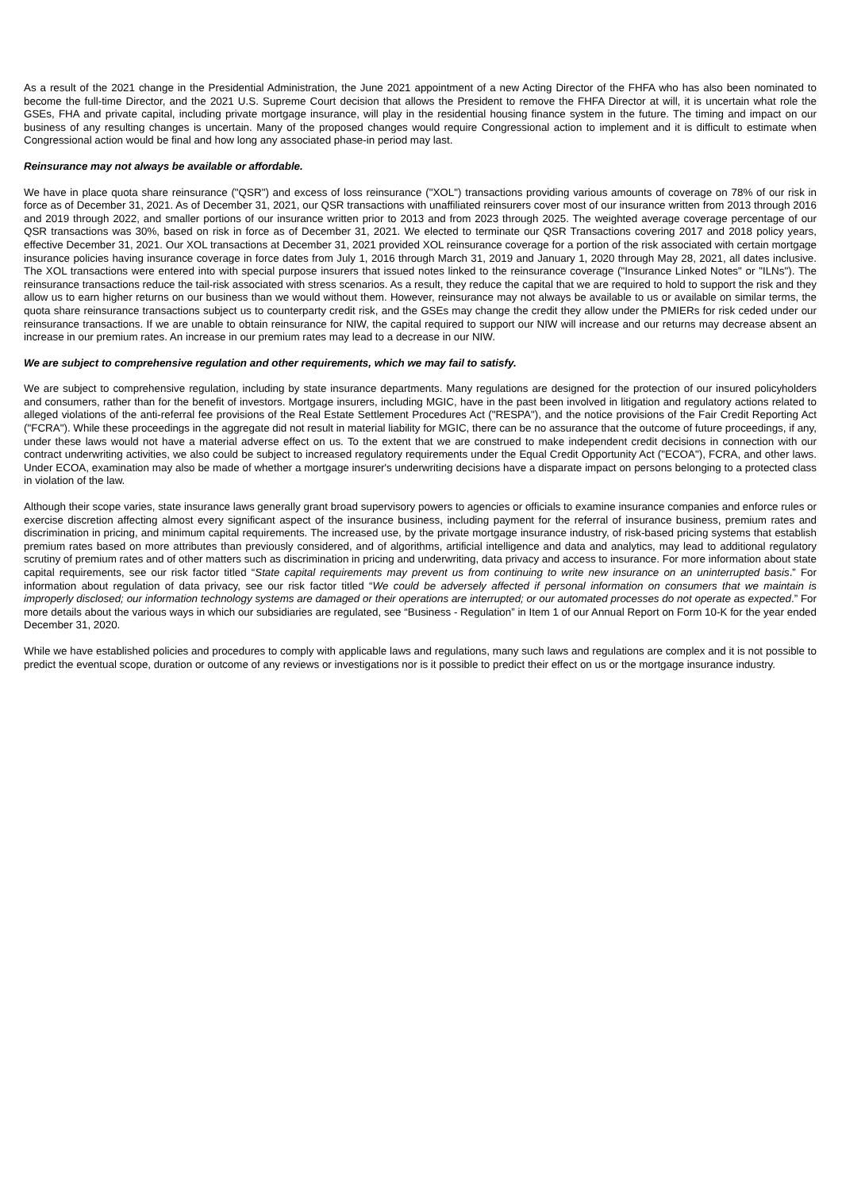As a result of the 2021 change in the Presidential Administration, the June 2021 appointment of a new Acting Director of the FHFA who has also been nominated to become the full-time Director, and the 2021 U.S. Supreme Court decision that allows the President to remove the FHFA Director at will, it is uncertain what role the GSEs, FHA and private capital, including private mortgage insurance, will play in the residential housing finance system in the future. The timing and impact on our business of any resulting changes is uncertain. Many of the proposed changes would require Congressional action to implement and it is difficult to estimate when Congressional action would be final and how long any associated phase-in period may last.
Reinsurance may not always be available or affordable.
We have in place quota share reinsurance ("QSR") and excess of loss reinsurance ("XOL") transactions providing various amounts of coverage on 78% of our risk in force as of December 31, 2021. As of December 31, 2021, our QSR transactions with unaffiliated reinsurers cover most of our insurance written from 2013 through 2016 and 2019 through 2022, and smaller portions of our insurance written prior to 2013 and from 2023 through 2025. The weighted average coverage percentage of our QSR transactions was 30%, based on risk in force as of December 31, 2021. We elected to terminate our QSR Transactions covering 2017 and 2018 policy years, effective December 31, 2021. Our XOL transactions at December 31, 2021 provided XOL reinsurance coverage for a portion of the risk associated with certain mortgage insurance policies having insurance coverage in force dates from July 1, 2016 through March 31, 2019 and January 1, 2020 through May 28, 2021, all dates inclusive. The XOL transactions were entered into with special purpose insurers that issued notes linked to the reinsurance coverage ("Insurance Linked Notes" or "ILNs"). The reinsurance transactions reduce the tail-risk associated with stress scenarios. As a result, they reduce the capital that we are required to hold to support the risk and they allow us to earn higher returns on our business than we would without them. However, reinsurance may not always be available to us or available on similar terms, the quota share reinsurance transactions subject us to counterparty credit risk, and the GSEs may change the credit they allow under the PMIERs for risk ceded under our reinsurance transactions. If we are unable to obtain reinsurance for NIW, the capital required to support our NIW will increase and our returns may decrease absent an increase in our premium rates. An increase in our premium rates may lead to a decrease in our NIW.
We are subject to comprehensive regulation and other requirements, which we may fail to satisfy.
We are subject to comprehensive regulation, including by state insurance departments. Many regulations are designed for the protection of our insured policyholders and consumers, rather than for the benefit of investors. Mortgage insurers, including MGIC, have in the past been involved in litigation and regulatory actions related to alleged violations of the anti-referral fee provisions of the Real Estate Settlement Procedures Act ("RESPA"), and the notice provisions of the Fair Credit Reporting Act ("FCRA"). While these proceedings in the aggregate did not result in material liability for MGIC, there can be no assurance that the outcome of future proceedings, if any, under these laws would not have a material adverse effect on us. To the extent that we are construed to make independent credit decisions in connection with our contract underwriting activities, we also could be subject to increased regulatory requirements under the Equal Credit Opportunity Act ("ECOA"), FCRA, and other laws. Under ECOA, examination may also be made of whether a mortgage insurer's underwriting decisions have a disparate impact on persons belonging to a protected class in violation of the law.
Although their scope varies, state insurance laws generally grant broad supervisory powers to agencies or officials to examine insurance companies and enforce rules or exercise discretion affecting almost every significant aspect of the insurance business, including payment for the referral of insurance business, premium rates and discrimination in pricing, and minimum capital requirements. The increased use, by the private mortgage insurance industry, of risk-based pricing systems that establish premium rates based on more attributes than previously considered, and of algorithms, artificial intelligence and data and analytics, may lead to additional regulatory scrutiny of premium rates and of other matters such as discrimination in pricing and underwriting, data privacy and access to insurance. For more information about state capital requirements, see our risk factor titled “State capital requirements may prevent us from continuing to write new insurance on an uninterrupted basis.” For information about regulation of data privacy, see our risk factor titled “We could be adversely affected if personal information on consumers that we maintain is improperly disclosed; our information technology systems are damaged or their operations are interrupted; or our automated processes do not operate as expected.” For more details about the various ways in which our subsidiaries are regulated, see “Business - Regulation” in Item 1 of our Annual Report on Form 10-K for the year ended December 31, 2020.
While we have established policies and procedures to comply with applicable laws and regulations, many such laws and regulations are complex and it is not possible to predict the eventual scope, duration or outcome of any reviews or investigations nor is it possible to predict their effect on us or the mortgage insurance industry.